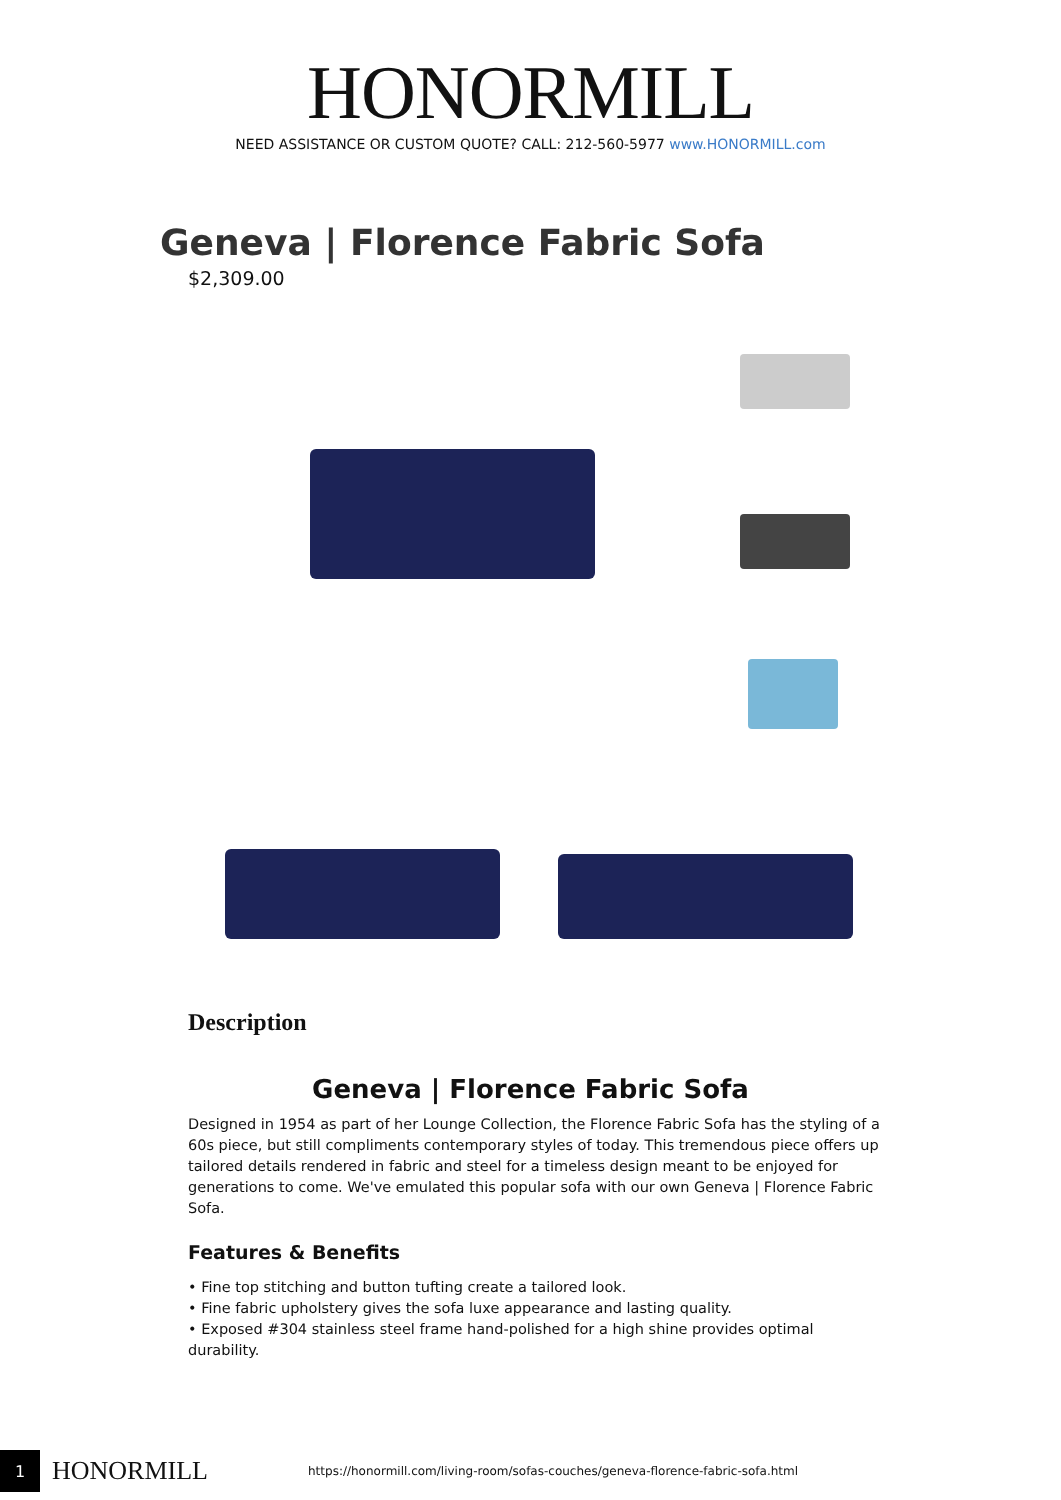HONORMILL
NEED ASSISTANCE OR CUSTOM QUOTE? CALL: 212-560-5977 www.HONORMILL.com
Geneva | Florence Fabric Sofa
$2,309.00
Description
Geneva | Florence Fabric Sofa
Designed in 1954 as part of her Lounge Collection, the Florence Fabric Sofa has the styling of a 60s piece, but still compliments contemporary styles of today. This tremendous piece offers up tailored details rendered in fabric and steel for a timeless design meant to be enjoyed for generations to come. We've emulated this popular sofa with our own Geneva | Florence Fabric Sofa.
Features & Benefits
• Fine top stitching and button tufting create a tailored look.
• Fine fabric upholstery gives the sofa luxe appearance and lasting quality.
• Exposed #304 stainless steel frame hand-polished for a high shine provides optimal durability.
1
HONORMILL
https://honormill.com/living-room/sofas-couches/geneva-florence-fabric-sofa.html